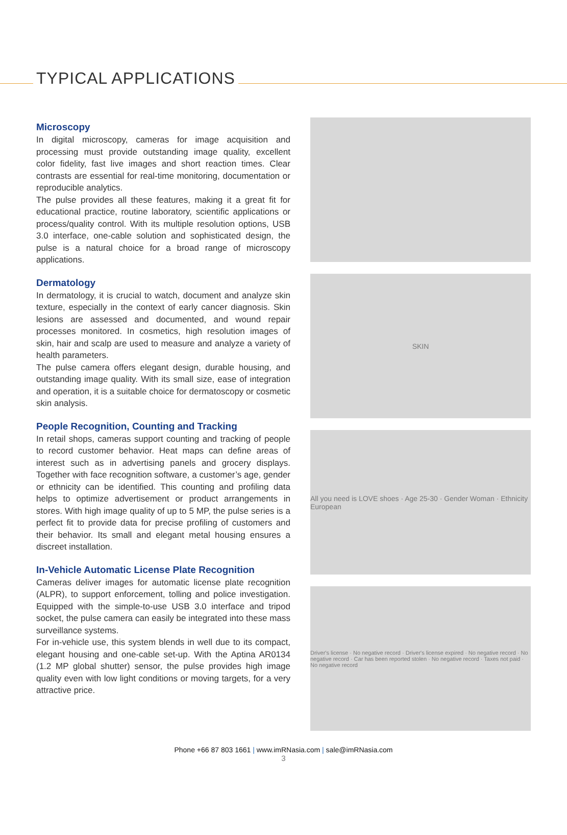TYPICAL APPLICATIONS
Microscopy
In digital microscopy, cameras for image acquisition and processing must provide outstanding image quality, excellent color fidelity, fast live images and short reaction times. Clear contrasts are essential for real-time monitoring, documentation or reproducible analytics.
The pulse provides all these features, making it a great fit for educational practice, routine laboratory, scientific applications or process/quality control. With its multiple resolution options, USB 3.0 interface, one-cable solution and sophisticated design, the pulse is a natural choice for a broad range of microscopy applications.
Dermatology
In dermatology, it is crucial to watch, document and analyze skin texture, especially in the context of early cancer diagnosis. Skin lesions are assessed and documented, and wound repair processes monitored. In cosmetics, high resolution images of skin, hair and scalp are used to measure and analyze a variety of health parameters.
The pulse camera offers elegant design, durable housing, and outstanding image quality. With its small size, ease of integration and operation, it is a suitable choice for dermatoscopy or cosmetic skin analysis.
People Recognition, Counting and Tracking
In retail shops, cameras support counting and tracking of people to record customer behavior. Heat maps can define areas of interest such as in advertising panels and grocery displays. Together with face recognition software, a customer’s age, gender or ethnicity can be identified. This counting and profiling data helps to optimize advertisement or product arrangements in stores. With high image quality of up to 5 MP, the pulse series is a perfect fit to provide data for precise profiling of customers and their behavior. Its small and elegant metal housing ensures a discreet installation.
In-Vehicle Automatic License Plate Recognition
Cameras deliver images for automatic license plate recognition (ALPR), to support enforcement, tolling and police investigation. Equipped with the simple-to-use USB 3.0 interface and tripod socket, the pulse camera can easily be integrated into these mass surveillance systems.
For in-vehicle use, this system blends in well due to its compact, elegant housing and one-cable set-up. With the Aptina AR0134 (1.2 MP global shutter) sensor, the pulse provides high image quality even with low light conditions or moving targets, for a very attractive price.
SKIN
All you need is LOVE shoes · Age 25-30 · Gender Woman · Ethnicity European
Driver's license · No negative record · Driver's license expired · No negative record · No negative record · Car has been reported stolen · No negative record · Taxes not paid · No negative record
Phone +66 87 803 1661 | www.imRNasia.com | sale@imRNasia.com
3